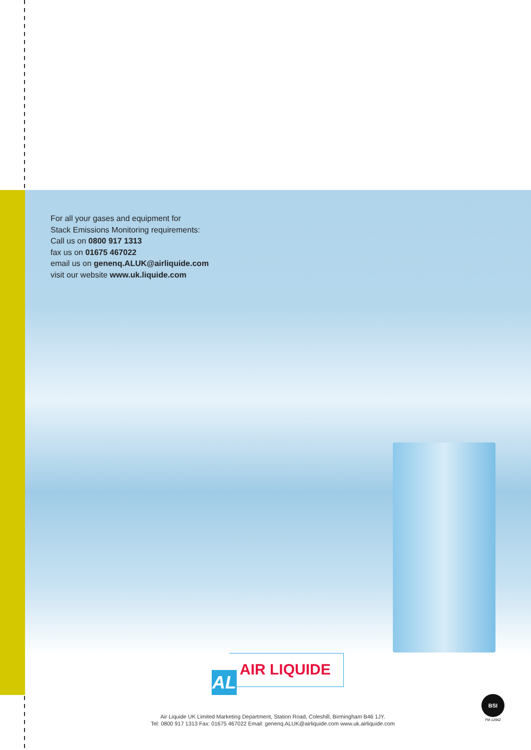For all your gases and equipment for
Stack Emissions Monitoring requirements:
Call us on 0800 917 1313
fax us on 01675 467022
email us on genenq.ALUK@airliquide.com
visit our website www.uk.liquide.com
AIR LIQUIDE
AL
BSI
FM 12962
Air Liquide UK Limited Marketing Department, Station Road, Coleshill, Birmingham B46 1JY.
Tel: 0800 917 1313 Fax: 01675 467022 Email: genenq.ALUK@airliquide.com www.uk.airliquide.com